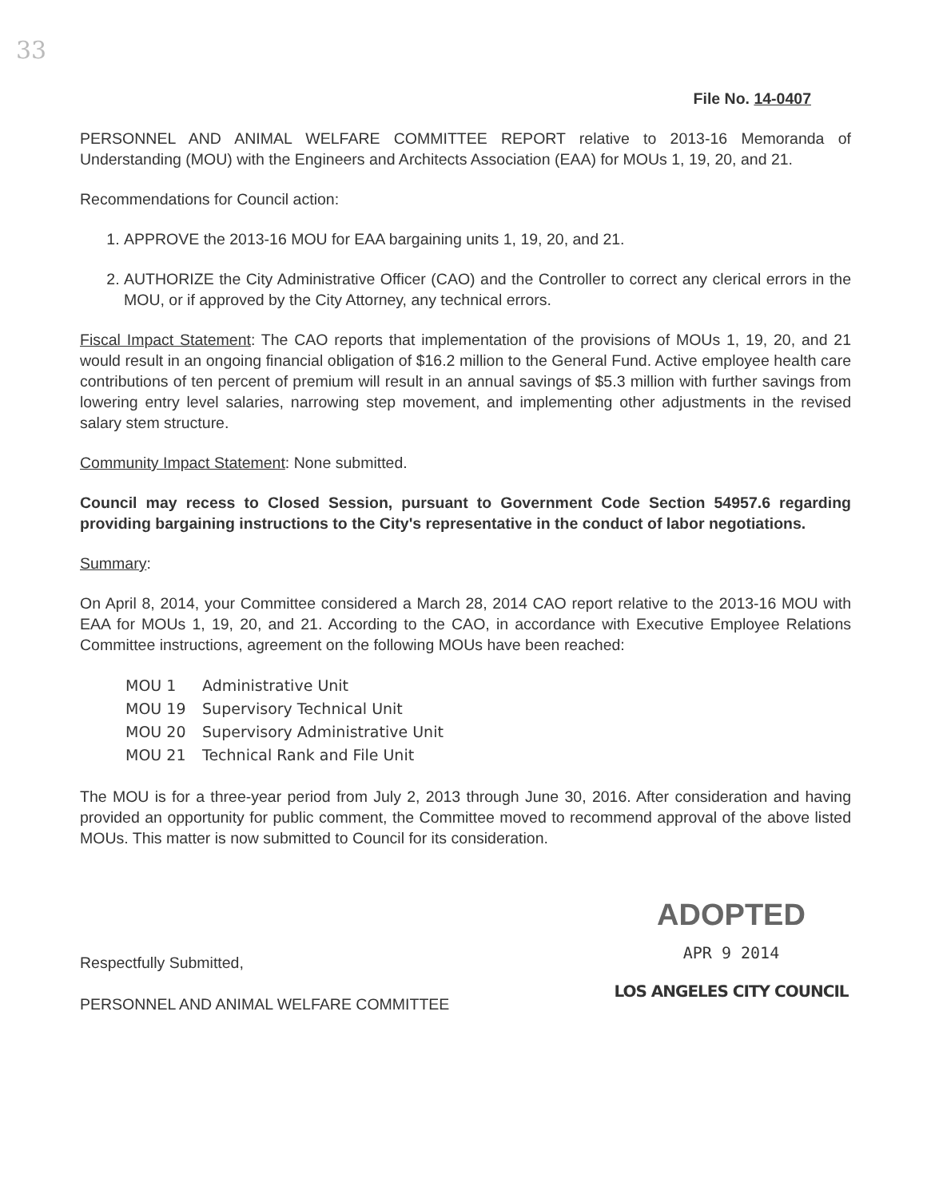33
File No. 14-0407
PERSONNEL AND ANIMAL WELFARE COMMITTEE REPORT relative to 2013-16 Memoranda of Understanding (MOU) with the Engineers and Architects Association (EAA) for MOUs 1, 19, 20, and 21.
Recommendations for Council action:
1. APPROVE the 2013-16 MOU for EAA bargaining units 1, 19, 20, and 21.
2. AUTHORIZE the City Administrative Officer (CAO) and the Controller to correct any clerical errors in the MOU, or if approved by the City Attorney, any technical errors.
Fiscal Impact Statement: The CAO reports that implementation of the provisions of MOUs 1, 19, 20, and 21 would result in an ongoing financial obligation of $16.2 million to the General Fund. Active employee health care contributions of ten percent of premium will result in an annual savings of $5.3 million with further savings from lowering entry level salaries, narrowing step movement, and implementing other adjustments in the revised salary stem structure.
Community Impact Statement: None submitted.
Council may recess to Closed Session, pursuant to Government Code Section 54957.6 regarding providing bargaining instructions to the City's representative in the conduct of labor negotiations.
Summary:
On April 8, 2014, your Committee considered a March 28, 2014 CAO report relative to the 2013-16 MOU with EAA for MOUs 1, 19, 20, and 21. According to the CAO, in accordance with Executive Employee Relations Committee instructions, agreement on the following MOUs have been reached:
MOU 1 Administrative Unit
MOU 19 Supervisory Technical Unit
MOU 20 Supervisory Administrative Unit
MOU 21 Technical Rank and File Unit
The MOU is for a three-year period from July 2, 2013 through June 30, 2016. After consideration and having provided an opportunity for public comment, the Committee moved to recommend approval of the above listed MOUs. This matter is now submitted to Council for its consideration.
Respectfully Submitted,
PERSONNEL AND ANIMAL WELFARE COMMITTEE
ADOPTED
APR 9 2014
LOS ANGELES CITY COUNCIL